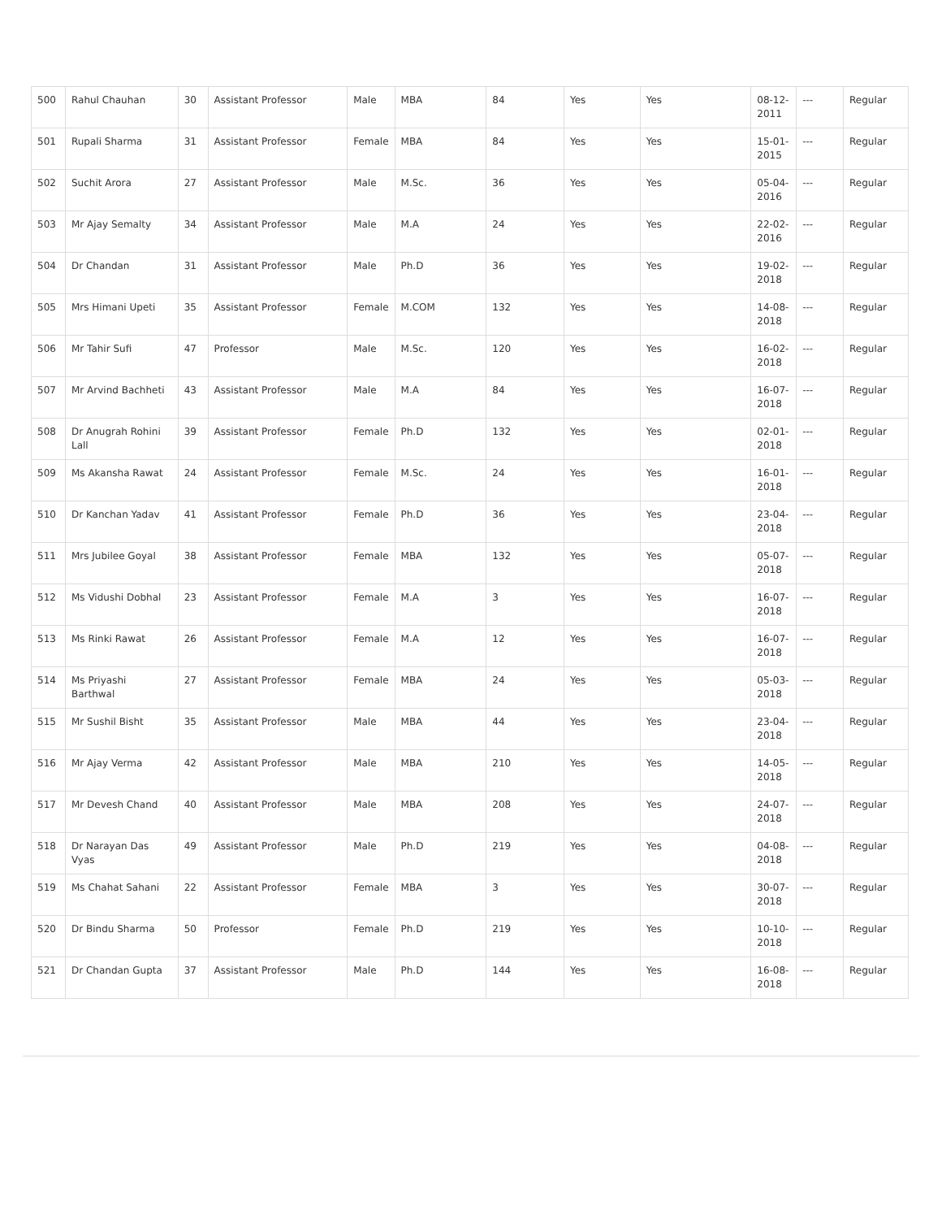| 500 | Rahul Chauhan | 30 | Assistant Professor | Male | MBA | 84 | Yes | Yes | 08-12-2011 | --- | Regular |
| 501 | Rupali Sharma | 31 | Assistant Professor | Female | MBA | 84 | Yes | Yes | 15-01-2015 | --- | Regular |
| 502 | Suchit Arora | 27 | Assistant Professor | Male | M.Sc. | 36 | Yes | Yes | 05-04-2016 | --- | Regular |
| 503 | Mr Ajay Semalty | 34 | Assistant Professor | Male | M.A | 24 | Yes | Yes | 22-02-2016 | --- | Regular |
| 504 | Dr Chandan | 31 | Assistant Professor | Male | Ph.D | 36 | Yes | Yes | 19-02-2018 | --- | Regular |
| 505 | Mrs Himani Upeti | 35 | Assistant Professor | Female | M.COM | 132 | Yes | Yes | 14-08-2018 | --- | Regular |
| 506 | Mr Tahir Sufi | 47 | Professor | Male | M.Sc. | 120 | Yes | Yes | 16-02-2018 | --- | Regular |
| 507 | Mr Arvind Bachheti | 43 | Assistant Professor | Male | M.A | 84 | Yes | Yes | 16-07-2018 | --- | Regular |
| 508 | Dr Anugrah Rohini Lall | 39 | Assistant Professor | Female | Ph.D | 132 | Yes | Yes | 02-01-2018 | --- | Regular |
| 509 | Ms Akansha Rawat | 24 | Assistant Professor | Female | M.Sc. | 24 | Yes | Yes | 16-01-2018 | --- | Regular |
| 510 | Dr Kanchan Yadav | 41 | Assistant Professor | Female | Ph.D | 36 | Yes | Yes | 23-04-2018 | --- | Regular |
| 511 | Mrs Jubilee Goyal | 38 | Assistant Professor | Female | MBA | 132 | Yes | Yes | 05-07-2018 | --- | Regular |
| 512 | Ms Vidushi Dobhal | 23 | Assistant Professor | Female | M.A | 3 | Yes | Yes | 16-07-2018 | --- | Regular |
| 513 | Ms Rinki Rawat | 26 | Assistant Professor | Female | M.A | 12 | Yes | Yes | 16-07-2018 | --- | Regular |
| 514 | Ms Priyashi Barthwal | 27 | Assistant Professor | Female | MBA | 24 | Yes | Yes | 05-03-2018 | --- | Regular |
| 515 | Mr Sushil Bisht | 35 | Assistant Professor | Male | MBA | 44 | Yes | Yes | 23-04-2018 | --- | Regular |
| 516 | Mr Ajay Verma | 42 | Assistant Professor | Male | MBA | 210 | Yes | Yes | 14-05-2018 | --- | Regular |
| 517 | Mr Devesh Chand | 40 | Assistant Professor | Male | MBA | 208 | Yes | Yes | 24-07-2018 | --- | Regular |
| 518 | Dr Narayan Das Vyas | 49 | Assistant Professor | Male | Ph.D | 219 | Yes | Yes | 04-08-2018 | --- | Regular |
| 519 | Ms Chahat Sahani | 22 | Assistant Professor | Female | MBA | 3 | Yes | Yes | 30-07-2018 | --- | Regular |
| 520 | Dr Bindu Sharma | 50 | Professor | Female | Ph.D | 219 | Yes | Yes | 10-10-2018 | --- | Regular |
| 521 | Dr Chandan Gupta | 37 | Assistant Professor | Male | Ph.D | 144 | Yes | Yes | 16-08-2018 | --- | Regular |